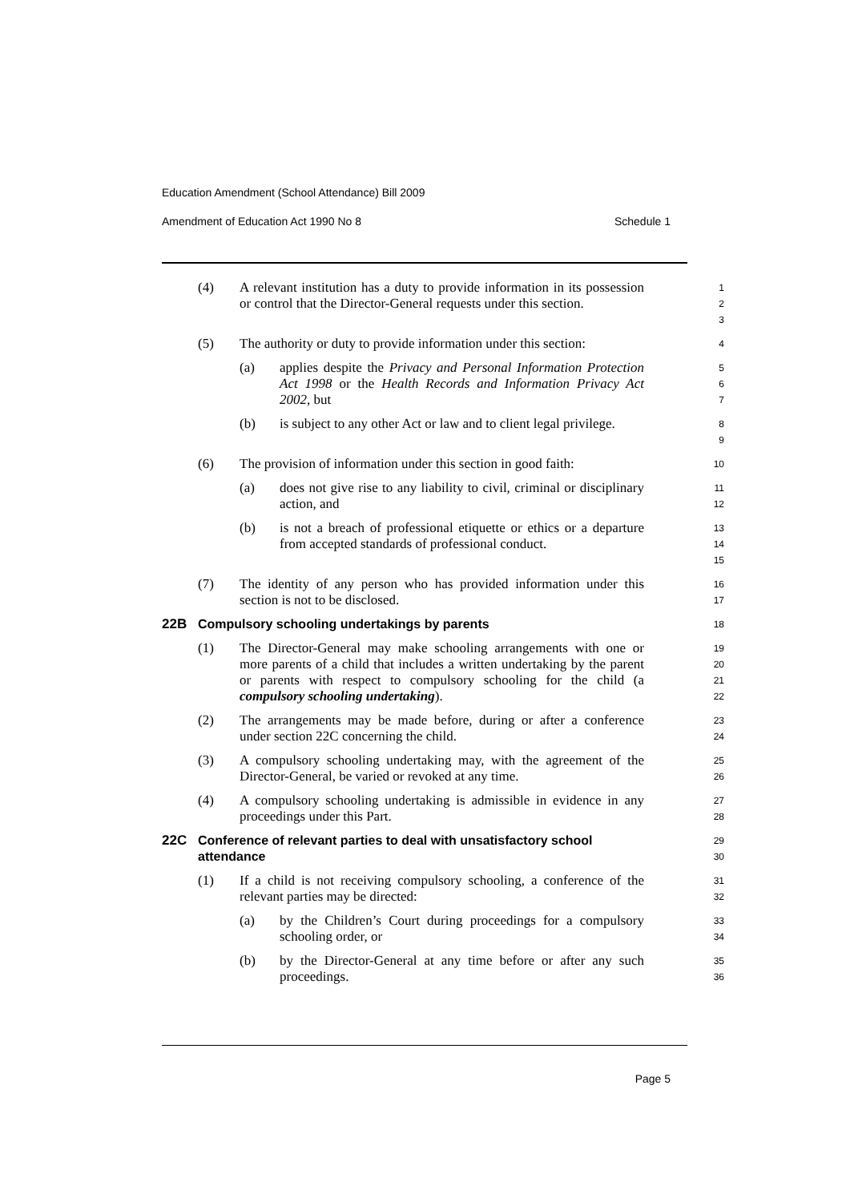Education Amendment (School Attendance) Bill 2009
Amendment of Education Act 1990 No 8 Schedule 1
(4) A relevant institution has a duty to provide information in its possession or control that the Director-General requests under this section.
1
2
3
(5) The authority or duty to provide information under this section:
4
(a) applies despite the Privacy and Personal Information Protection Act 1998 or the Health Records and Information Privacy Act 2002, but
5
6
7
(b) is subject to any other Act or law and to client legal privilege.
8
9
(6) The provision of information under this section in good faith:
10
(a) does not give rise to any liability to civil, criminal or disciplinary action, and
11
12
(b) is not a breach of professional etiquette or ethics or a departure from accepted standards of professional conduct.
13
14
15
(7) The identity of any person who has provided information under this section is not to be disclosed.
16
17
22B Compulsory schooling undertakings by parents
18
(1) The Director-General may make schooling arrangements with one or more parents of a child that includes a written undertaking by the parent or parents with respect to compulsory schooling for the child (a compulsory schooling undertaking).
19
20
21
22
(2) The arrangements may be made before, during or after a conference under section 22C concerning the child.
23
24
(3) A compulsory schooling undertaking may, with the agreement of the Director-General, be varied or revoked at any time.
25
26
(4) A compulsory schooling undertaking is admissible in evidence in any proceedings under this Part.
27
28
22C Conference of relevant parties to deal with unsatisfactory school attendance
29
30
(1) If a child is not receiving compulsory schooling, a conference of the relevant parties may be directed:
31
32
(a) by the Children’s Court during proceedings for a compulsory schooling order, or
33
34
(b) by the Director-General at any time before or after any such proceedings.
35
36
Page 5